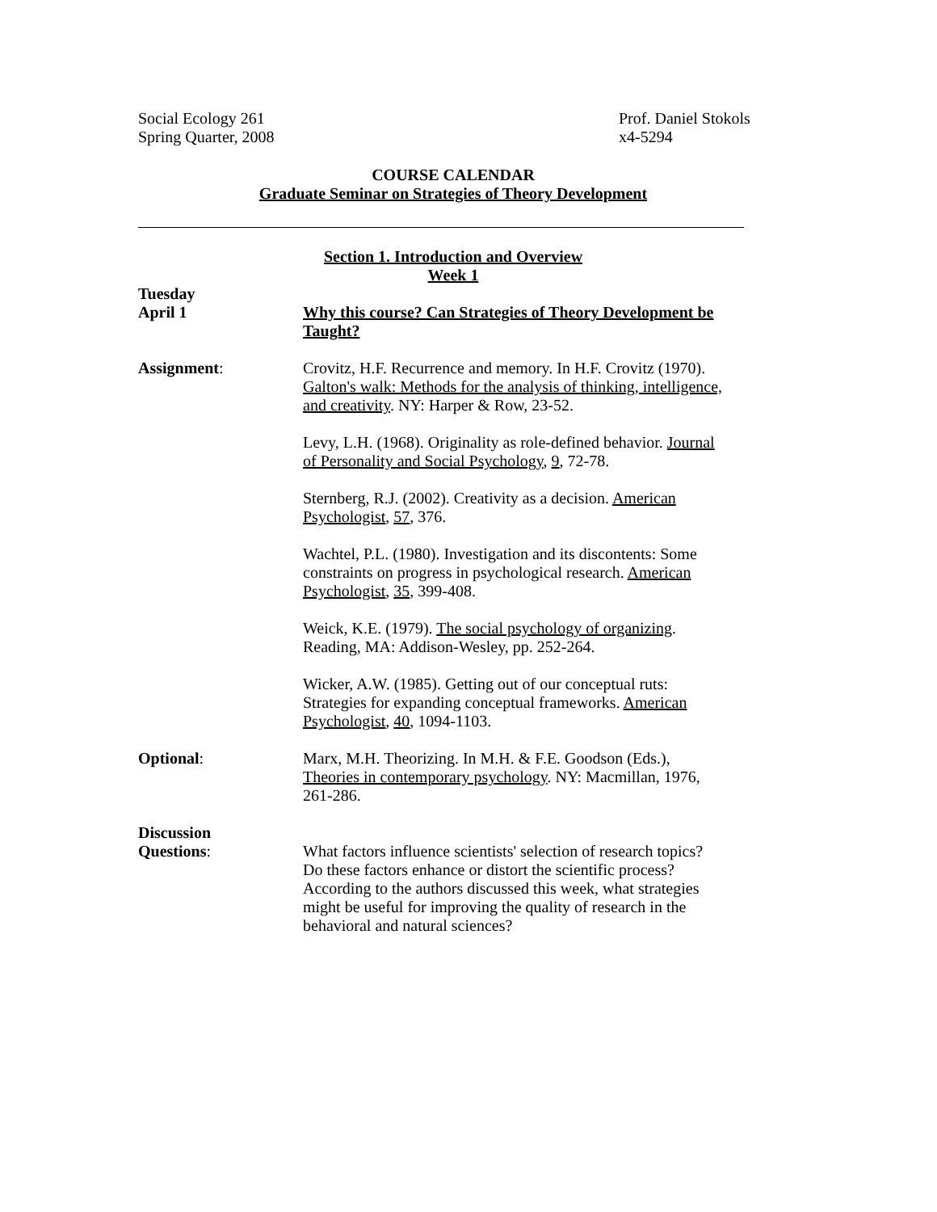Social Ecology 261
Spring Quarter, 2008
Prof. Daniel Stokols
x4-5294
COURSE CALENDAR
Graduate Seminar on Strategies of Theory Development
Section 1. Introduction and Overview
Week 1
Tuesday
April 1
Why this course? Can Strategies of Theory Development be Taught?
Assignment: Crovitz, H.F. Recurrence and memory. In H.F. Crovitz (1970). Galton's walk: Methods for the analysis of thinking, intelligence, and creativity. NY: Harper & Row, 23-52.
Levy, L.H. (1968). Originality as role-defined behavior. Journal of Personality and Social Psychology, 9, 72-78.
Sternberg, R.J. (2002). Creativity as a decision. American Psychologist, 57, 376.
Wachtel, P.L. (1980). Investigation and its discontents: Some constraints on progress in psychological research. American Psychologist, 35, 399-408.
Weick, K.E. (1979). The social psychology of organizing. Reading, MA: Addison-Wesley, pp. 252-264.
Wicker, A.W. (1985). Getting out of our conceptual ruts: Strategies for expanding conceptual frameworks. American Psychologist, 40, 1094-1103.
Optional: Marx, M.H. Theorizing. In M.H. & F.E. Goodson (Eds.), Theories in contemporary psychology. NY: Macmillan, 1976, 261-286.
Discussion
Questions:
What factors influence scientists' selection of research topics? Do these factors enhance or distort the scientific process? According to the authors discussed this week, what strategies might be useful for improving the quality of research in the behavioral and natural sciences?